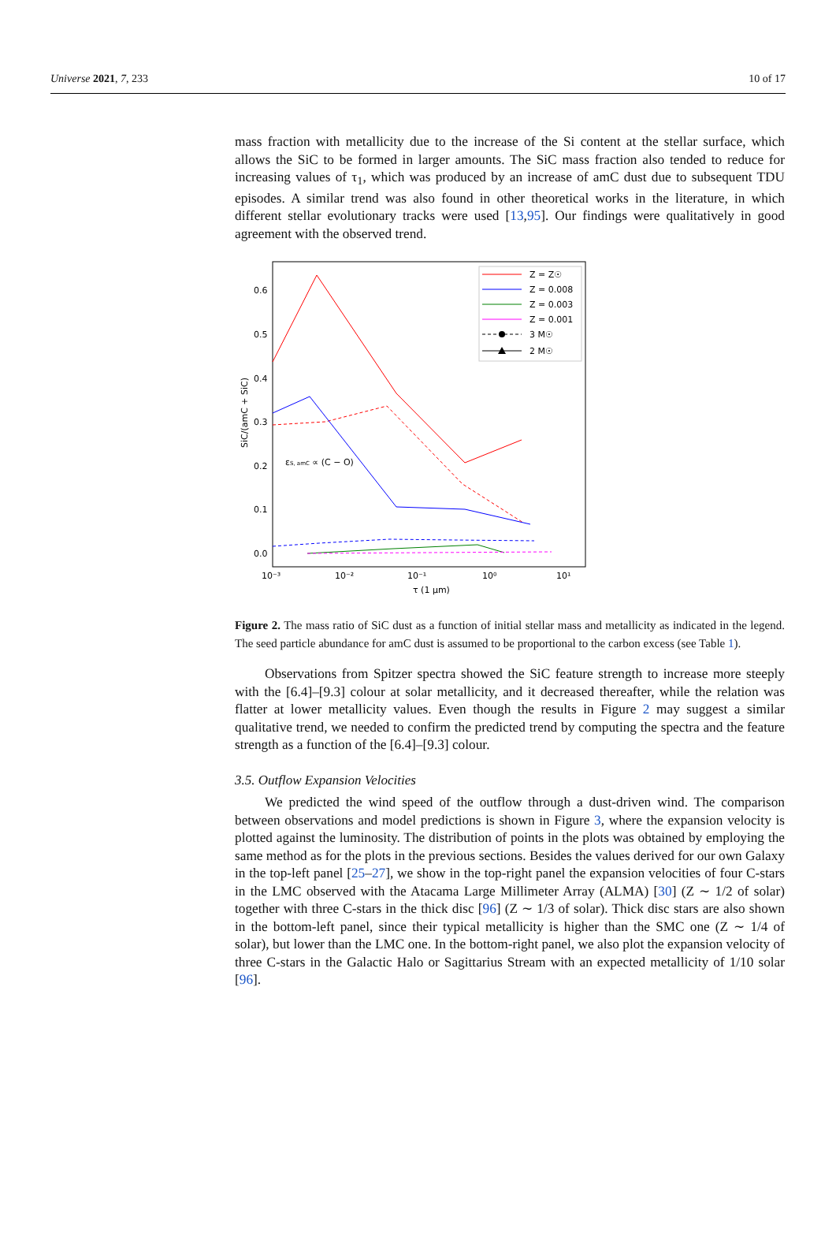Universe 2021, 7, 233 10 of 17
mass fraction with metallicity due to the increase of the Si content at the stellar surface, which allows the SiC to be formed in larger amounts. The SiC mass fraction also tended to reduce for increasing values of τ<sub>1</sub>, which was produced by an increase of amC dust due to subsequent TDU episodes. A similar trend was also found in other theoretical works in the literature, in which different stellar evolutionary tracks were used [13,95]. Our findings were qualitatively in good agreement with the observed trend.
0.6
0.5
0.4
0.3
0.2
0.1
0.0
10⁻³
10⁻²
10⁻¹
10⁰
10¹
τ (1 μm)
SiC/(amC + SiC)
εS, amC ∝ (C − O)
Z = Z☉
Z = 0.008
Z = 0.003
Z = 0.001
3 M☉
2 M☉
Figure 2. The mass ratio of SiC dust as a function of initial stellar mass and metallicity as indicated in the legend. The seed particle abundance for amC dust is assumed to be proportional to the carbon excess (see Table 1).
Observations from Spitzer spectra showed the SiC feature strength to increase more steeply with the [6.4]–[9.3] colour at solar metallicity, and it decreased thereafter, while the relation was flatter at lower metallicity values. Even though the results in Figure 2 may suggest a similar qualitative trend, we needed to confirm the predicted trend by computing the spectra and the feature strength as a function of the [6.4]–[9.3] colour.
3.5. Outflow Expansion Velocities
We predicted the wind speed of the outflow through a dust-driven wind. The comparison between observations and model predictions is shown in Figure 3, where the expansion velocity is plotted against the luminosity. The distribution of points in the plots was obtained by employing the same method as for the plots in the previous sections. Besides the values derived for our own Galaxy in the top-left panel [25–27], we show in the top-right panel the expansion velocities of four C-stars in the LMC observed with the Atacama Large Millimeter Array (ALMA) [30] (Z ∼ 1/2 of solar) together with three C-stars in the thick disc [96] (Z ∼ 1/3 of solar). Thick disc stars are also shown in the bottom-left panel, since their typical metallicity is higher than the SMC one (Z ∼ 1/4 of solar), but lower than the LMC one. In the bottom-right panel, we also plot the expansion velocity of three C-stars in the Galactic Halo or Sagittarius Stream with an expected metallicity of 1/10 solar [96].